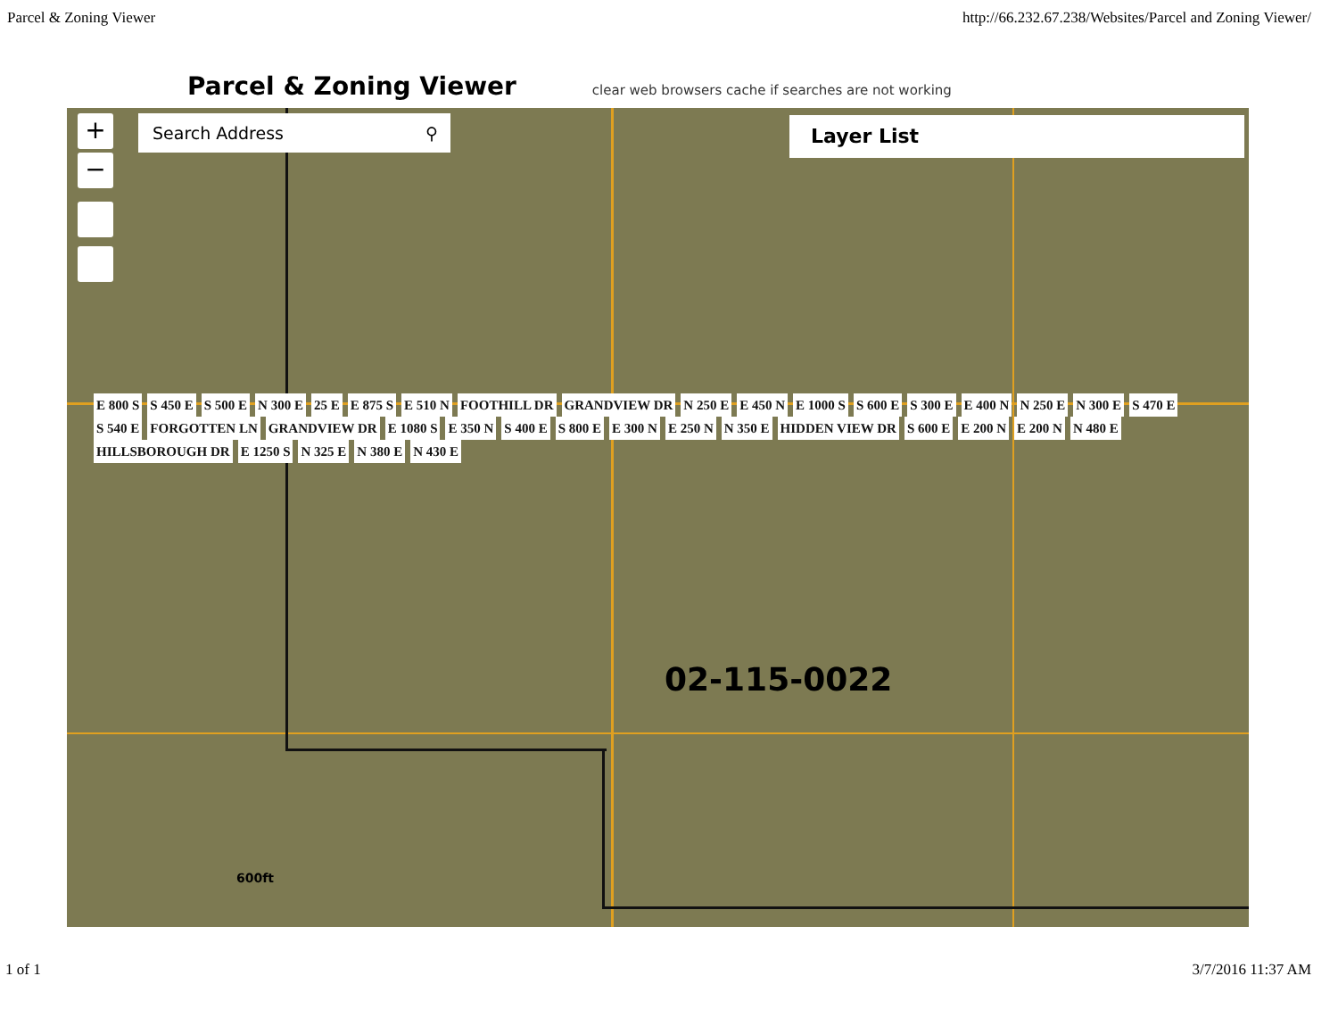Parcel & Zoning Viewer http://66.232.67.238/Websites/Parcel and Zoning Viewer/
Parcel & Zoning Viewer
clear web browsers cache if searches are not working
+
−
Search Address ⚲ Layer List
E 800 S S 450 E S 500 E N 300 E 25 E E 875 S E 510 N FOOTHILL DR GRANDVIEW DR N 250 E E 450 N E 1000 S S 600 E S 300 E E 400 N N 250 E N 300 E S 470 E S 540 E FORGOTTEN LN GRANDVIEW DR E 1080 S E 350 N S 400 E S 800 E E 300 N E 250 N N 350 E HIDDEN VIEW DR S 600 E E 200 N E 200 N N 480 E HILLSBOROUGH DR E 1250 S N 325 E N 380 E N 430 E
02-115-0022
600ft
1 of 1 3/7/2016 11:37 AM